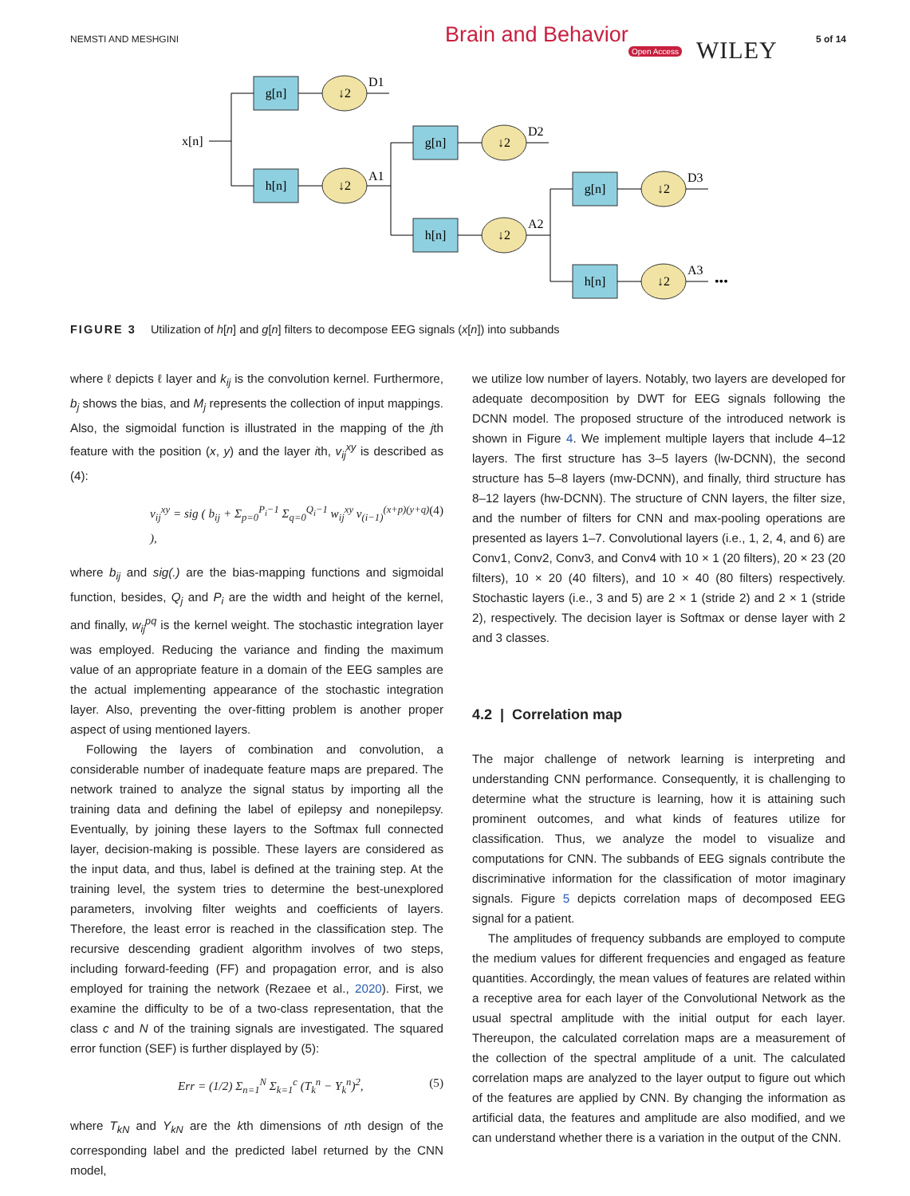NEMSTI AND MESHGINI Brain and Behavior
Open Access WILEY 5 of 14
g[n]
h[n]
g[n]
h[n]
g[n]
h[n]
↓2
↓2
↓2
↓2
↓2
↓2
x[n]
D1
A1
D2
A2
D3
A3
•••
FIGURE 3 Utilization of h[n] and g[n] filters to decompose EEG signals (x[n]) into subbands
where ℓ depicts ℓ layer and k<sub>ij</sub> is the convolution kernel. Furthermore, b<sub>j</sub> shows the bias, and M<sub>j</sub> represents the collection of input mappings. Also, the sigmoidal function is illustrated in the mapping of the jth feature with the position (x, y) and the layer ith, v<sub>ij</sub><sup>xy</sup> is described as (4):
v<sub>ij</sub><sup>xy</sup> = sig ( b<sub>ij</sub> + Σ<sub>p=0</sub><sup>P<sub>i</sub>−1</sup> Σ<sub>q=0</sub><sup>Q<sub>i</sub>−1</sup> w<sub>ij</sub><sup>xy</sup> v<sub>(i−1)</sub><sup>(x+p)(y+q)</sup> ), (4)
where b<sub>ij</sub> and sig(.) are the bias-mapping functions and sigmoidal function, besides, Q<sub>j</sub> and P<sub>i</sub> are the width and height of the kernel, and finally, w<sub>ij</sub><sup>pq</sup> is the kernel weight. The stochastic integration layer was employed. Reducing the variance and finding the maximum value of an appropriate feature in a domain of the EEG samples are the actual implementing appearance of the stochastic integration layer. Also, preventing the over-fitting problem is another proper aspect of using mentioned layers.
Following the layers of combination and convolution, a considerable number of inadequate feature maps are prepared. The network trained to analyze the signal status by importing all the training data and defining the label of epilepsy and nonepilepsy. Eventually, by joining these layers to the Softmax full connected layer, decision-making is possible. These layers are considered as the input data, and thus, label is defined at the training step. At the training level, the system tries to determine the best-unexplored parameters, involving filter weights and coefficients of layers. Therefore, the least error is reached in the classification step. The recursive descending gradient algorithm involves of two steps, including forward-feeding (FF) and propagation error, and is also employed for training the network (Rezaee et al., 2020). First, we examine the difficulty to be of a two-class representation, that the class c and N of the training signals are investigated. The squared error function (SEF) is further displayed by (5):
Err = (1/2) Σ<sub>n=1</sub><sup>N</sup> Σ<sub>k=1</sub><sup>c</sup> (T<sub>k</sub><sup>n</sup> − Y<sub>k</sub><sup>n</sup>)<sup>2</sup>, (5)
where T<sub>kN</sub> and Y<sub>kN</sub> are the kth dimensions of nth design of the corresponding label and the predicted label returned by the CNN model,
we utilize low number of layers. Notably, two layers are developed for adequate decomposition by DWT for EEG signals following the DCNN model. The proposed structure of the introduced network is shown in Figure 4. We implement multiple layers that include 4–12 layers. The first structure has 3–5 layers (lw-DCNN), the second structure has 5–8 layers (mw-DCNN), and finally, third structure has 8–12 layers (hw-DCNN). The structure of CNN layers, the filter size, and the number of filters for CNN and max-pooling operations are presented as layers 1–7. Convolutional layers (i.e., 1, 2, 4, and 6) are Conv1, Conv2, Conv3, and Conv4 with 10 × 1 (20 filters), 20 × 23 (20 filters), 10 × 20 (40 filters), and 10 × 40 (80 filters) respectively. Stochastic layers (i.e., 3 and 5) are 2 × 1 (stride 2) and 2 × 1 (stride 2), respectively. The decision layer is Softmax or dense layer with 2 and 3 classes.
4.2 | Correlation map
The major challenge of network learning is interpreting and understanding CNN performance. Consequently, it is challenging to determine what the structure is learning, how it is attaining such prominent outcomes, and what kinds of features utilize for classification. Thus, we analyze the model to visualize and computations for CNN. The subbands of EEG signals contribute the discriminative information for the classification of motor imaginary signals. Figure 5 depicts correlation maps of decomposed EEG signal for a patient.
The amplitudes of frequency subbands are employed to compute the medium values for different frequencies and engaged as feature quantities. Accordingly, the mean values of features are related within a receptive area for each layer of the Convolutional Network as the usual spectral amplitude with the initial output for each layer. Thereupon, the calculated correlation maps are a measurement of the collection of the spectral amplitude of a unit. The calculated correlation maps are analyzed to the layer output to figure out which of the features are applied by CNN. By changing the information as artificial data, the features and amplitude are also modified, and we can understand whether there is a variation in the output of the CNN.